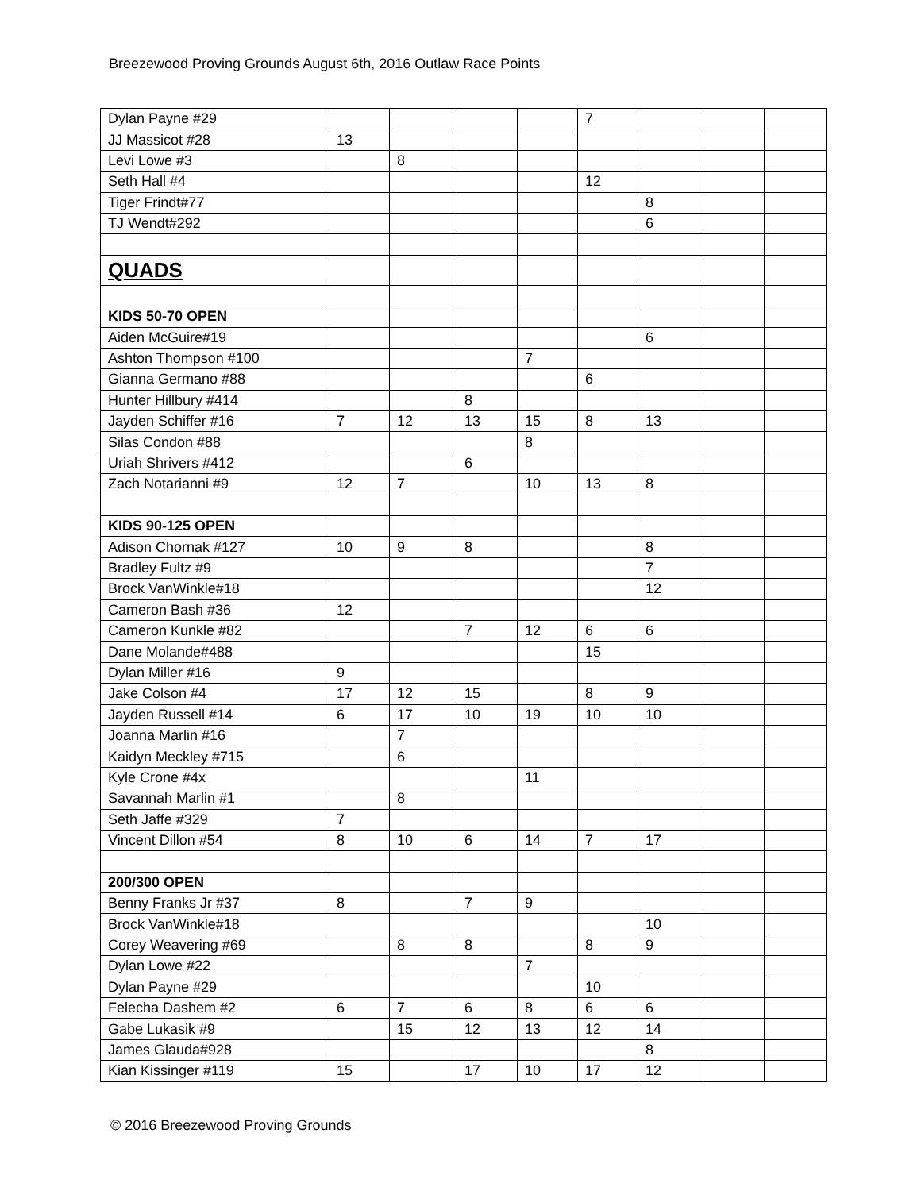Breezewood Proving Grounds August 6th, 2016 Outlaw Race Points
| Dylan Payne #29 | | | | | 7 | | | |
| JJ Massicot #28 | 13 | | | | | | | |
| Levi Lowe #3 | | 8 | | | | | | |
| Seth Hall #4 | | | | | 12 | | | |
| Tiger Frindt#77 | | | | | | 8 | | |
| TJ Wendt#292 | | | | | | 6 | | |
| QUADS | | | | | | | | |
| KIDS 50-70 OPEN | | | | | | | | |
| Aiden McGuire#19 | | | | | | 6 | | |
| Ashton Thompson #100 | | | | 7 | | | | |
| Gianna Germano #88 | | | | | 6 | | | |
| Hunter Hillbury #414 | | | 8 | | | | | |
| Jayden Schiffer #16 | 7 | 12 | 13 | 15 | 8 | 13 | | |
| Silas Condon #88 | | | | 8 | | | | |
| Uriah Shrivers #412 | | | 6 | | | | | |
| Zach Notarianni #9 | 12 | 7 | | 10 | 13 | 8 | | |
| KIDS 90-125 OPEN | | | | | | | | |
| Adison Chornak #127 | 10 | 9 | 8 | | | 8 | | |
| Bradley Fultz #9 | | | | | | 7 | | |
| Brock VanWinkle#18 | | | | | | 12 | | |
| Cameron Bash #36 | 12 | | | | | | | |
| Cameron Kunkle #82 | | | 7 | 12 | 6 | 6 | | |
| Dane Molande#488 | | | | | 15 | | | |
| Dylan Miller #16 | 9 | | | | | | | |
| Jake Colson #4 | 17 | 12 | 15 | | 8 | 9 | | |
| Jayden Russell #14 | 6 | 17 | 10 | 19 | 10 | 10 | | |
| Joanna Marlin #16 | | 7 | | | | | | |
| Kaidyn Meckley #715 | | 6 | | | | | | |
| Kyle Crone #4x | | | | 11 | | | | |
| Savannah Marlin #1 | | 8 | | | | | | |
| Seth Jaffe #329 | 7 | | | | | | | |
| Vincent Dillon #54 | 8 | 10 | 6 | 14 | 7 | 17 | | |
| 200/300 OPEN | | | | | | | | |
| Benny Franks Jr #37 | 8 | | 7 | 9 | | | | |
| Brock VanWinkle#18 | | | | | | 10 | | |
| Corey Weavering #69 | | 8 | 8 | | 8 | 9 | | |
| Dylan Lowe #22 | | | | 7 | | | | |
| Dylan Payne #29 | | | | | 10 | | | |
| Felecha Dashem #2 | 6 | 7 | 6 | 8 | 6 | 6 | | |
| Gabe Lukasik #9 | | 15 | 12 | 13 | 12 | 14 | | |
| James Glauda#928 | | | | | | 8 | | |
| Kian Kissinger #119 | 15 | | 17 | 10 | 17 | 12 | | |
© 2016 Breezewood Proving Grounds